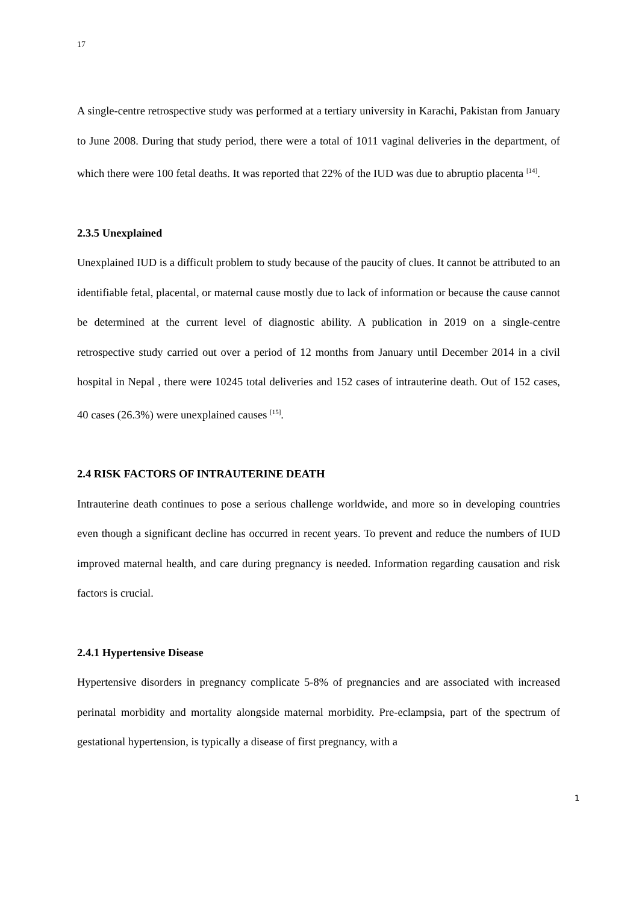17
A single-centre retrospective study was performed at a tertiary university in Karachi, Pakistan from January to June 2008. During that study period, there were a total of 1011 vaginal deliveries in the department, of which there were 100 fetal deaths. It was reported that 22% of the IUD was due to abruptio placenta <sup>[14]</sup>.
2.3.5 Unexplained
Unexplained IUD is a difficult problem to study because of the paucity of clues. It cannot be attributed to an identifiable fetal, placental, or maternal cause mostly due to lack of information or because the cause cannot be determined at the current level of diagnostic ability. A publication in 2019 on a single-centre retrospective study carried out over a period of 12 months from January until December 2014 in a civil hospital in Nepal , there were 10245 total deliveries and 152 cases of intrauterine death. Out of 152 cases, 40 cases (26.3%) were unexplained causes <sup>[15]</sup>.
2.4 RISK FACTORS OF INTRAUTERINE DEATH
Intrauterine death continues to pose a serious challenge worldwide, and more so in developing countries even though a significant decline has occurred in recent years. To prevent and reduce the numbers of IUD improved maternal health, and care during pregnancy is needed. Information regarding causation and risk factors is crucial.
2.4.1 Hypertensive Disease
Hypertensive disorders in pregnancy complicate 5-8% of pregnancies and are associated with increased perinatal morbidity and mortality alongside maternal morbidity. Pre-eclampsia, part of the spectrum of gestational hypertension, is typically a disease of first pregnancy, with a
1